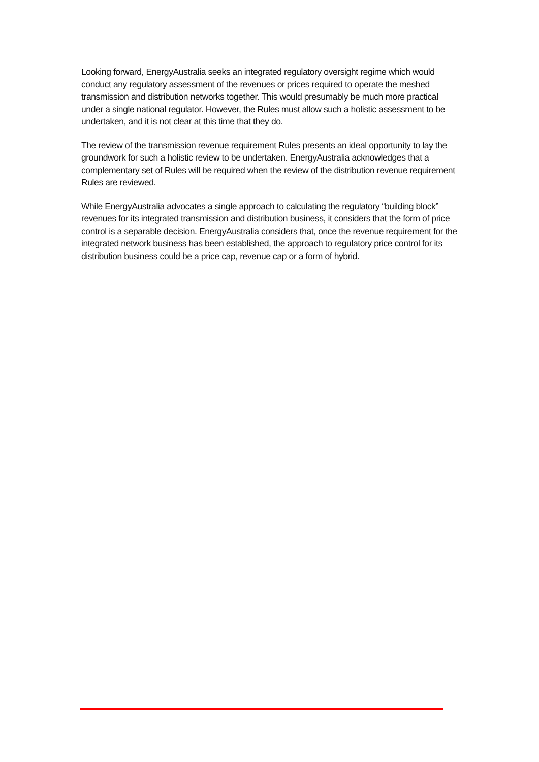Looking forward, EnergyAustralia seeks an integrated regulatory oversight regime which would conduct any regulatory assessment of the revenues or prices required to operate the meshed transmission and distribution networks together. This would presumably be much more practical under a single national regulator. However, the Rules must allow such a holistic assessment to be undertaken, and it is not clear at this time that they do.
The review of the transmission revenue requirement Rules presents an ideal opportunity to lay the groundwork for such a holistic review to be undertaken. EnergyAustralia acknowledges that a complementary set of Rules will be required when the review of the distribution revenue requirement Rules are reviewed.
While EnergyAustralia advocates a single approach to calculating the regulatory “building block” revenues for its integrated transmission and distribution business, it considers that the form of price control is a separable decision. EnergyAustralia considers that, once the revenue requirement for the integrated network business has been established, the approach to regulatory price control for its distribution business could be a price cap, revenue cap or a form of hybrid.